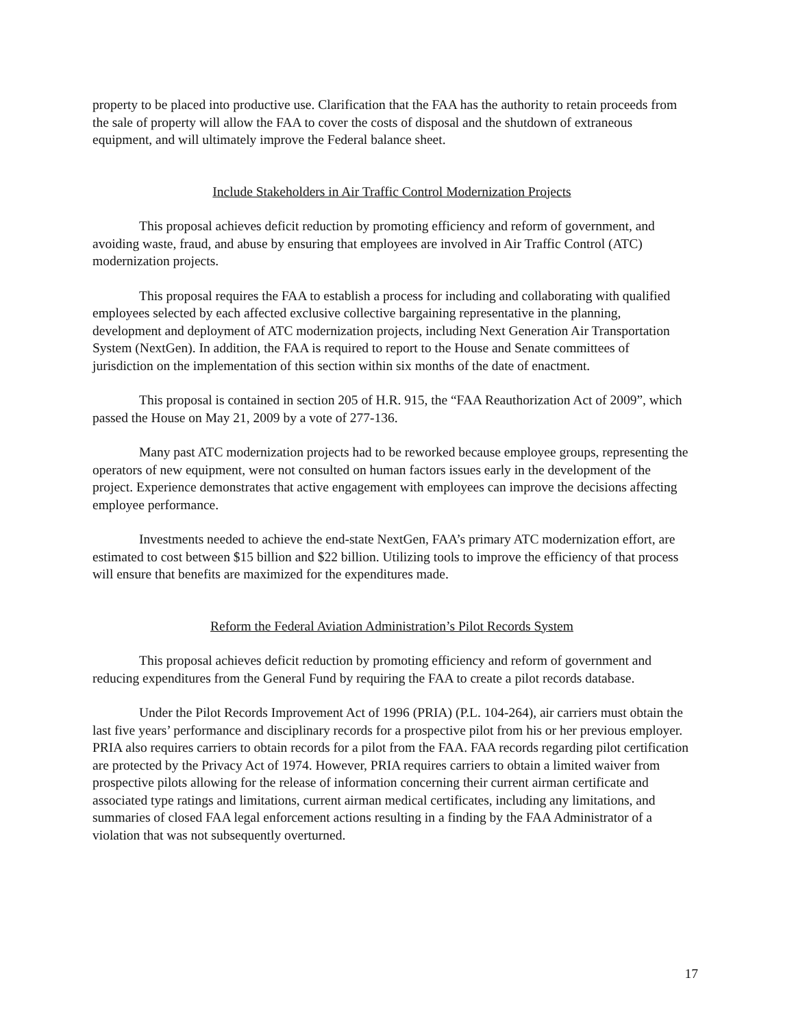property to be placed into productive use. Clarification that the FAA has the authority to retain proceeds from the sale of property will allow the FAA to cover the costs of disposal and the shutdown of extraneous equipment, and will ultimately improve the Federal balance sheet.
Include Stakeholders in Air Traffic Control Modernization Projects
This proposal achieves deficit reduction by promoting efficiency and reform of government, and avoiding waste, fraud, and abuse by ensuring that employees are involved in Air Traffic Control (ATC) modernization projects.
This proposal requires the FAA to establish a process for including and collaborating with qualified employees selected by each affected exclusive collective bargaining representative in the planning, development and deployment of ATC modernization projects, including Next Generation Air Transportation System (NextGen). In addition, the FAA is required to report to the House and Senate committees of jurisdiction on the implementation of this section within six months of the date of enactment.
This proposal is contained in section 205 of H.R. 915, the “FAA Reauthorization Act of 2009”, which passed the House on May 21, 2009 by a vote of 277-136.
Many past ATC modernization projects had to be reworked because employee groups, representing the operators of new equipment, were not consulted on human factors issues early in the development of the project. Experience demonstrates that active engagement with employees can improve the decisions affecting employee performance.
Investments needed to achieve the end-state NextGen, FAA’s primary ATC modernization effort, are estimated to cost between $15 billion and $22 billion. Utilizing tools to improve the efficiency of that process will ensure that benefits are maximized for the expenditures made.
Reform the Federal Aviation Administration’s Pilot Records System
This proposal achieves deficit reduction by promoting efficiency and reform of government and reducing expenditures from the General Fund by requiring the FAA to create a pilot records database.
Under the Pilot Records Improvement Act of 1996 (PRIA) (P.L. 104-264), air carriers must obtain the last five years’ performance and disciplinary records for a prospective pilot from his or her previous employer. PRIA also requires carriers to obtain records for a pilot from the FAA. FAA records regarding pilot certification are protected by the Privacy Act of 1974. However, PRIA requires carriers to obtain a limited waiver from prospective pilots allowing for the release of information concerning their current airman certificate and associated type ratings and limitations, current airman medical certificates, including any limitations, and summaries of closed FAA legal enforcement actions resulting in a finding by the FAA Administrator of a violation that was not subsequently overturned.
17